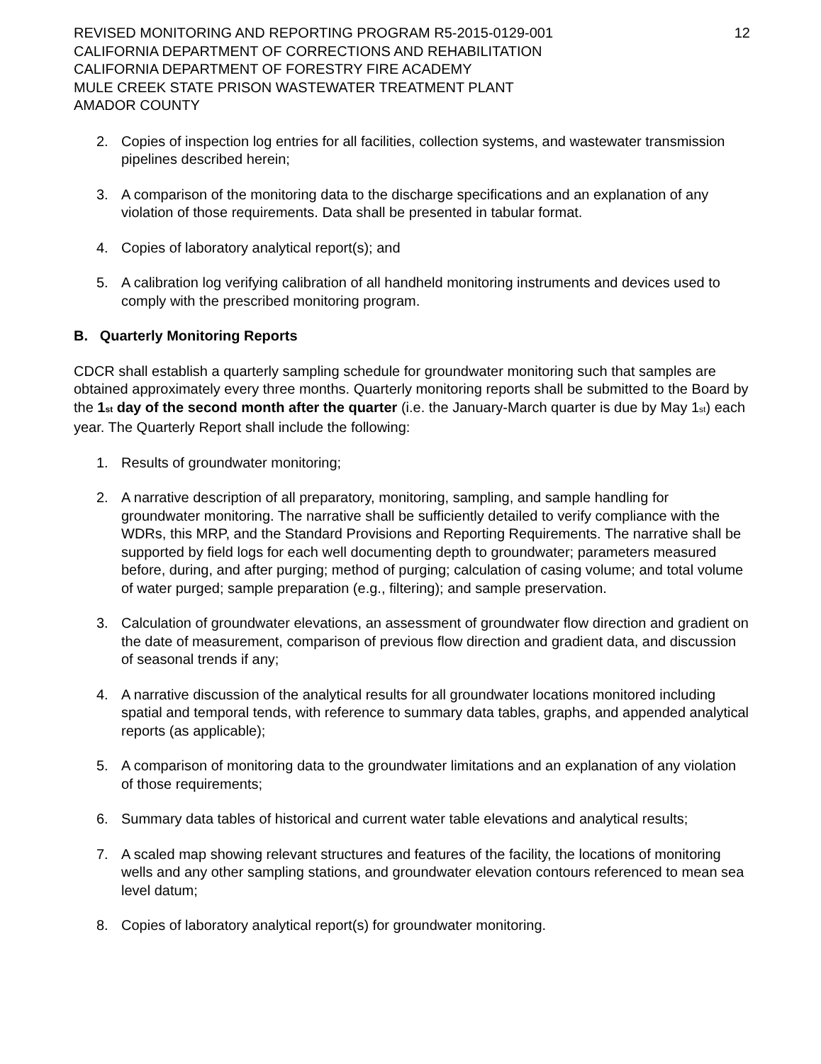REVISED MONITORING AND REPORTING PROGRAM R5-2015-0129-001
CALIFORNIA DEPARTMENT OF CORRECTIONS AND REHABILITATION
CALIFORNIA DEPARTMENT OF FORESTRY FIRE ACADEMY
MULE CREEK STATE PRISON WASTEWATER TREATMENT PLANT
AMADOR COUNTY
12
2. Copies of inspection log entries for all facilities, collection systems, and wastewater transmission pipelines described herein;
3. A comparison of the monitoring data to the discharge specifications and an explanation of any violation of those requirements. Data shall be presented in tabular format.
4. Copies of laboratory analytical report(s); and
5. A calibration log verifying calibration of all handheld monitoring instruments and devices used to comply with the prescribed monitoring program.
B. Quarterly Monitoring Reports
CDCR shall establish a quarterly sampling schedule for groundwater monitoring such that samples are obtained approximately every three months. Quarterly monitoring reports shall be submitted to the Board by the 1<sub>st</sub> day of the second month after the quarter (i.e. the January-March quarter is due by May 1<sub>st</sub>) each year. The Quarterly Report shall include the following:
1. Results of groundwater monitoring;
2. A narrative description of all preparatory, monitoring, sampling, and sample handling for groundwater monitoring. The narrative shall be sufficiently detailed to verify compliance with the WDRs, this MRP, and the Standard Provisions and Reporting Requirements. The narrative shall be supported by field logs for each well documenting depth to groundwater; parameters measured before, during, and after purging; method of purging; calculation of casing volume; and total volume of water purged; sample preparation (e.g., filtering); and sample preservation.
3. Calculation of groundwater elevations, an assessment of groundwater flow direction and gradient on the date of measurement, comparison of previous flow direction and gradient data, and discussion of seasonal trends if any;
4. A narrative discussion of the analytical results for all groundwater locations monitored including spatial and temporal tends, with reference to summary data tables, graphs, and appended analytical reports (as applicable);
5. A comparison of monitoring data to the groundwater limitations and an explanation of any violation of those requirements;
6. Summary data tables of historical and current water table elevations and analytical results;
7. A scaled map showing relevant structures and features of the facility, the locations of monitoring wells and any other sampling stations, and groundwater elevation contours referenced to mean sea level datum;
8. Copies of laboratory analytical report(s) for groundwater monitoring.